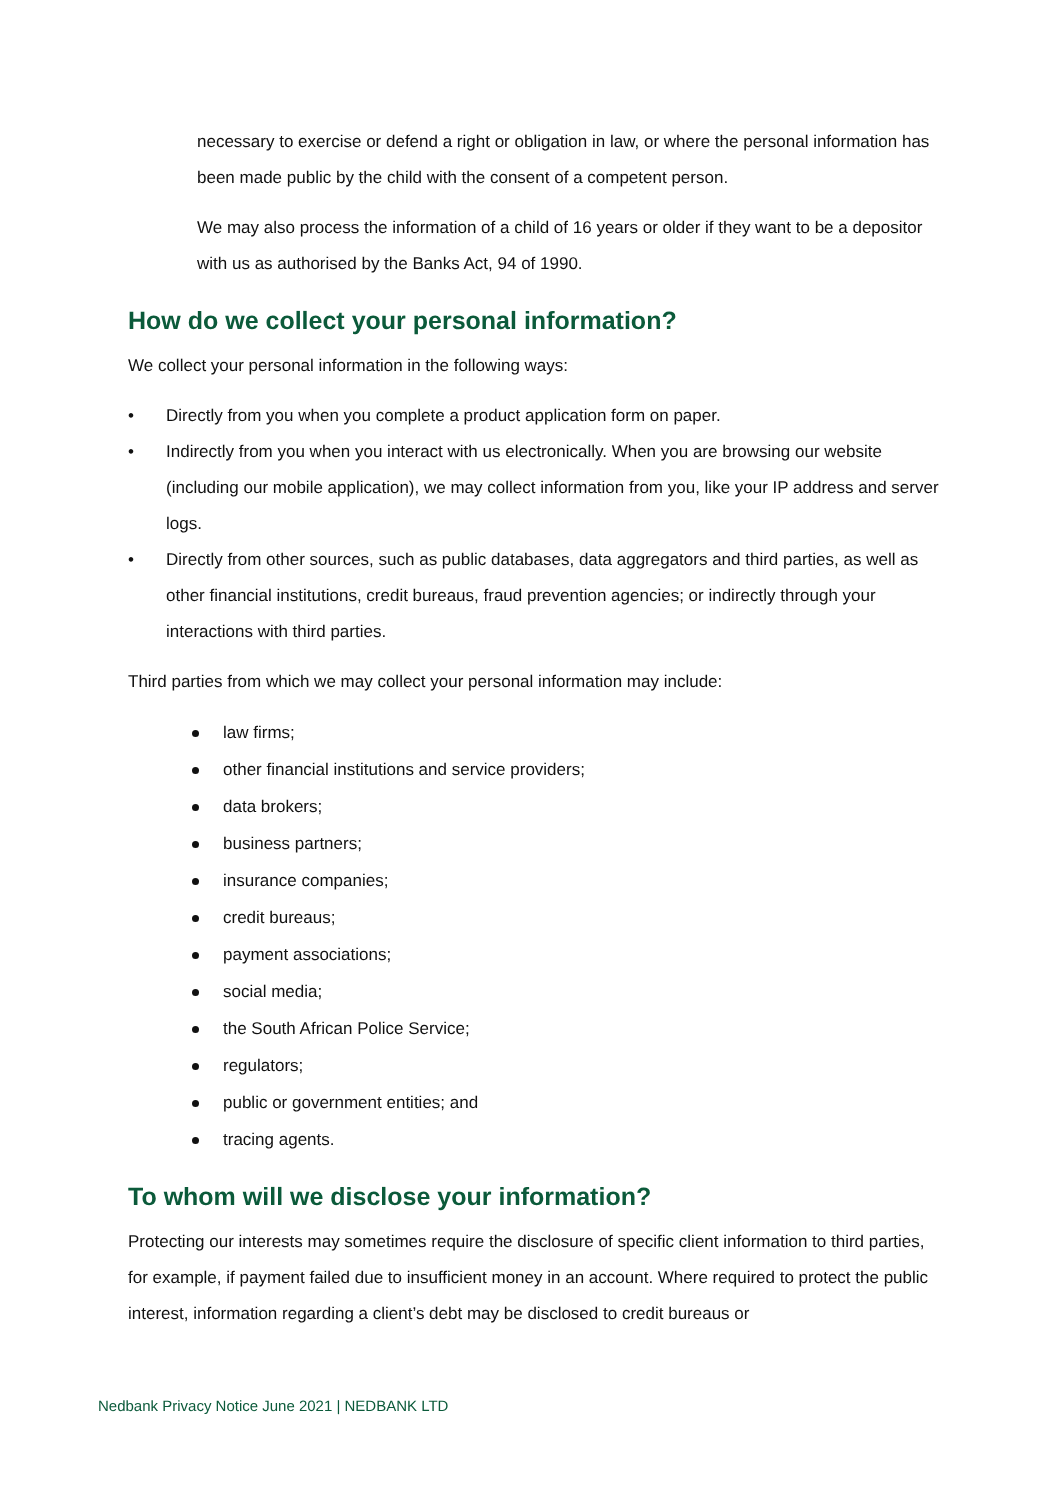necessary to exercise or defend a right or obligation in law, or where the personal information has been made public by the child with the consent of a competent person.
We may also process the information of a child of 16 years or older if they want to be a depositor with us as authorised by the Banks Act, 94 of 1990.
How do we collect your personal information?
We collect your personal information in the following ways:
• Directly from you when you complete a product application form on paper.
• Indirectly from you when you interact with us electronically. When you are browsing our website (including our mobile application), we may collect information from you, like your IP address and server logs.
• Directly from other sources, such as public databases, data aggregators and third parties, as well as other financial institutions, credit bureaus, fraud prevention agencies; or indirectly through your interactions with third parties.
Third parties from which we may collect your personal information may include:
law firms;
other financial institutions and service providers;
data brokers;
business partners;
insurance companies;
credit bureaus;
payment associations;
social media;
the South African Police Service;
regulators;
public or government entities; and
tracing agents.
To whom will we disclose your information?
Protecting our interests may sometimes require the disclosure of specific client information to third parties, for example, if payment failed due to insufficient money in an account. Where required to protect the public interest, information regarding a client’s debt may be disclosed to credit bureaus or
Nedbank Privacy Notice June 2021 | NEDBANK LTD